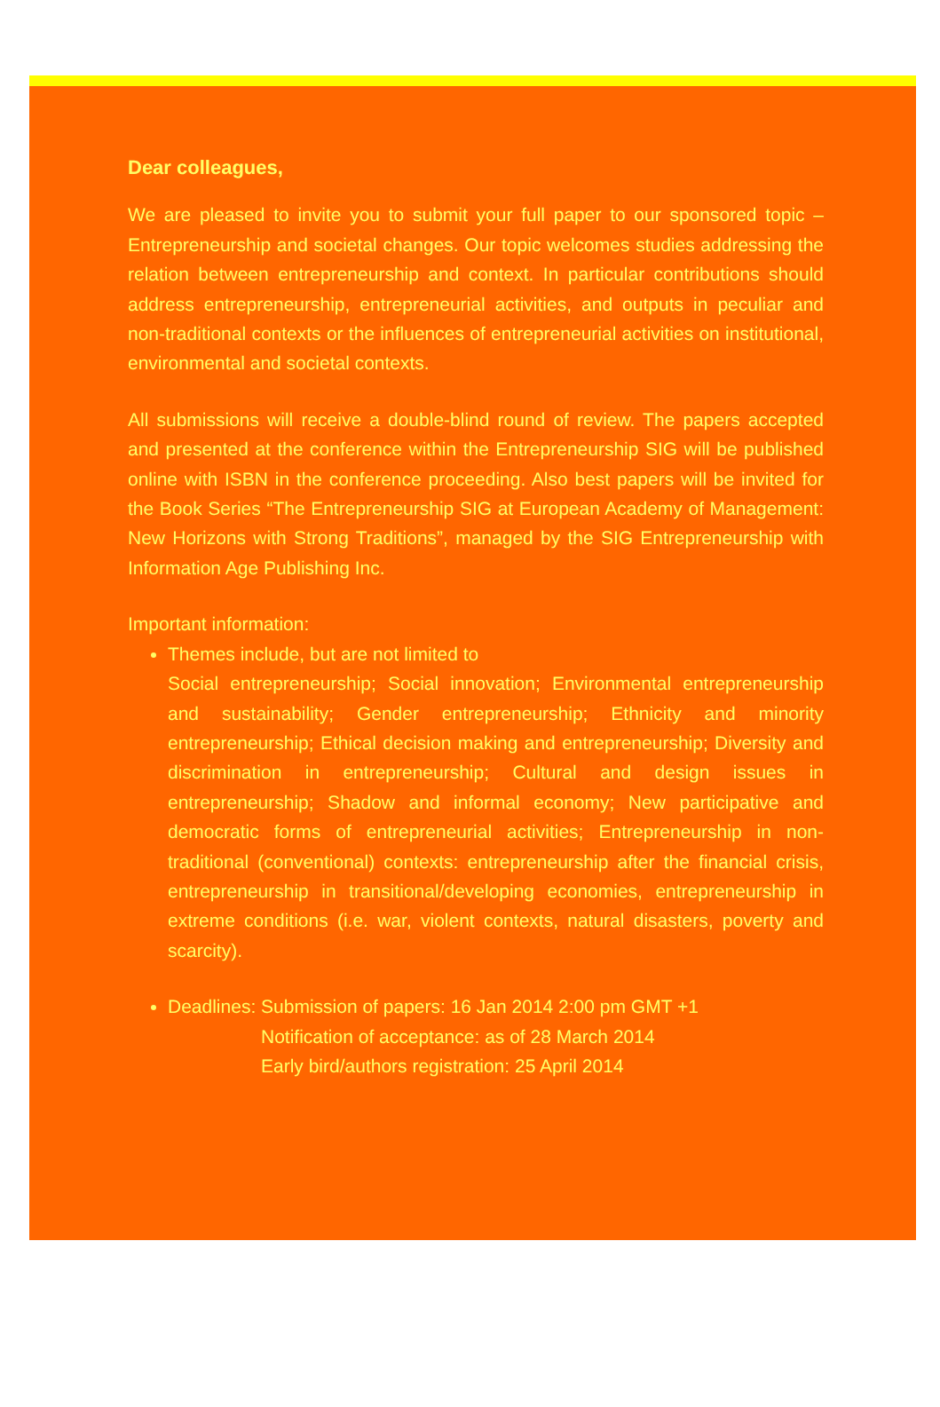Dear colleagues,
We are pleased to invite you to submit your full paper to our sponsored topic – Entrepreneurship and societal changes. Our topic welcomes studies addressing the relation between entrepreneurship and context. In particular contributions should address entrepreneurship, entrepreneurial activities, and outputs in peculiar and non-traditional contexts or the influences of entrepreneurial activities on institutional, environmental and societal contexts.
All submissions will receive a double-blind round of review. The papers accepted and presented at the conference within the Entrepreneurship SIG will be published online with ISBN in the conference proceeding. Also best papers will be invited for the Book Series “The Entrepreneurship SIG at European Academy of Management: New Horizons with Strong Traditions”, managed by the SIG Entrepreneurship with Information Age Publishing Inc.
Important information:
Themes include, but are not limited to
Social entrepreneurship; Social innovation; Environmental entrepreneurship and sustainability; Gender entrepreneurship; Ethnicity and minority entrepreneurship; Ethical decision making and entrepreneurship; Diversity and discrimination in entrepreneurship; Cultural and design issues in entrepreneurship; Shadow and informal economy; New participative and democratic forms of entrepreneurial activities; Entrepreneurship in non-traditional (conventional) contexts: entrepreneurship after the financial crisis, entrepreneurship in transitional/developing economies, entrepreneurship in extreme conditions (i.e. war, violent contexts, natural disasters, poverty and scarcity).
Deadlines: Submission of papers: 16 Jan 2014 2:00 pm GMT +1
Notification of acceptance: as of 28 March 2014
Early bird/authors registration: 25 April 2014